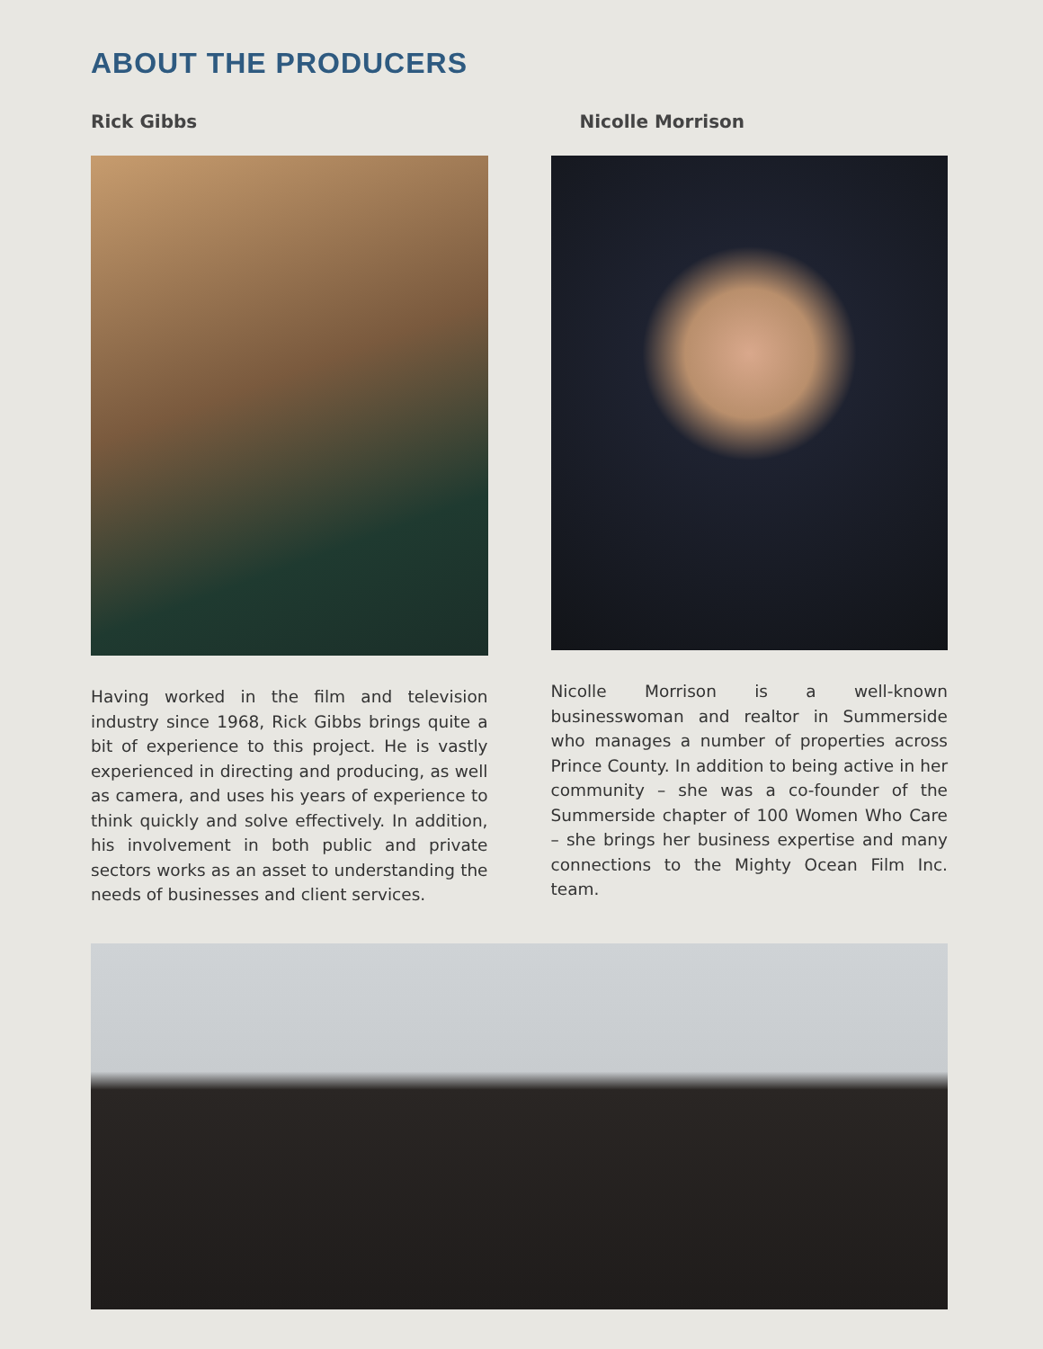ABOUT THE PRODUCERS
Rick Gibbs
Having worked in the film and television industry since 1968, Rick Gibbs brings quite a bit of experience to this project. He is vastly experienced in directing and producing, as well as camera, and uses his years of experience to think quickly and solve effectively. In addition, his involvement in both public and private sectors works as an asset to understanding the needs of businesses and client services.
Nicolle Morrison
Nicolle Morrison is a well-known businesswoman and realtor in Summerside who manages a number of properties across Prince County. In addition to being active in her community – she was a co-founder of the Summerside chapter of 100 Women Who Care – she brings her business expertise and many connections to the Mighty Ocean Film Inc. team.